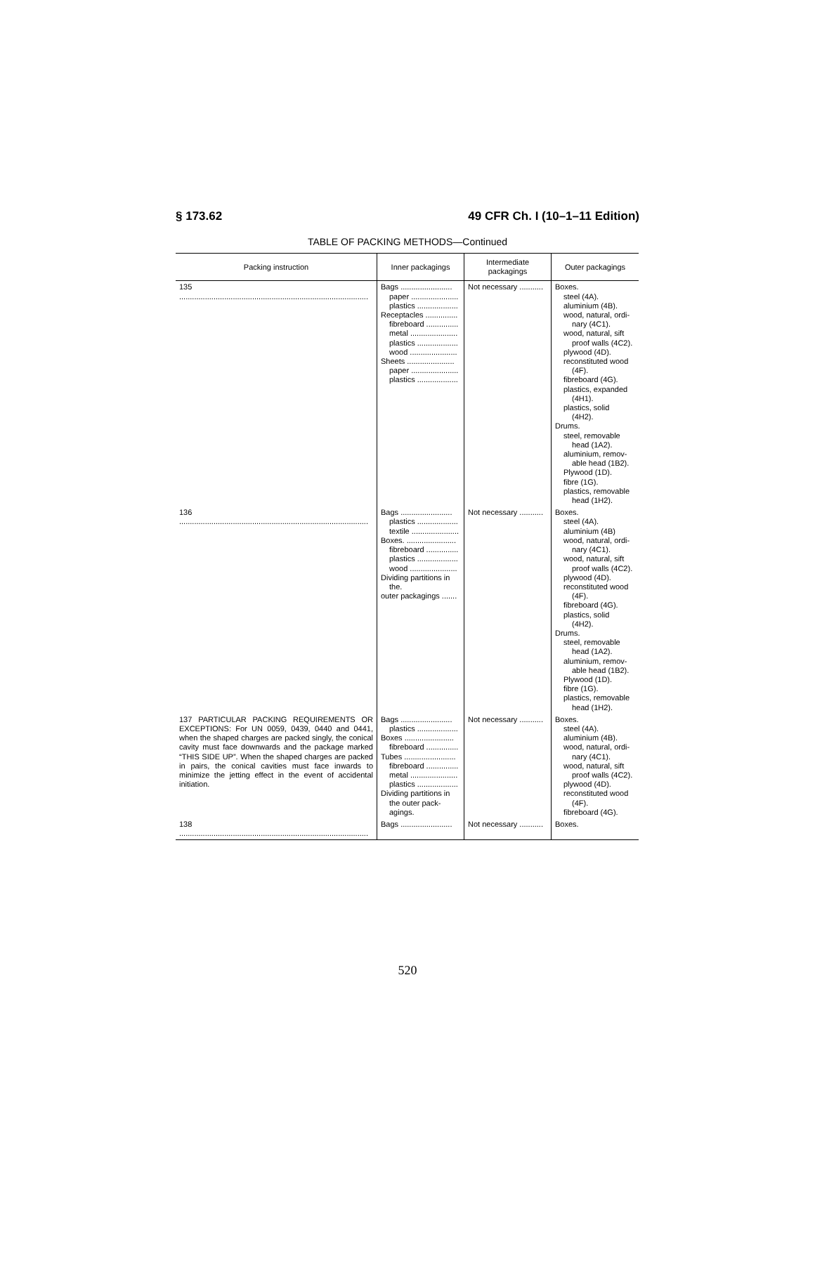§ 173.62 49 CFR Ch. I (10–1–11 Edition)
TABLE OF PACKING METHODS—Continued
| Packing instruction | Inner packagings | Intermediate packagings | Outer packagings |
| --- | --- | --- | --- |
| 135 ........................................................................................ | Bags ........................ paper ...................... plastics ................... Receptacles ............... fibreboard ............... metal ...................... plastics ................... wood ...................... Sheets ...................... paper ...................... plastics ................... | Not necessary ........... | Boxes. steel (4A). aluminium (4B). wood, natural, ordi- nary (4C1). wood, natural, sift proof walls (4C2). plywood (4D). reconstituted wood (4F). fibreboard (4G). plastics, expanded (4H1). plastics, solid (4H2). Drums. steel, removable head (1A2). aluminium, remov- able head (1B2). Plywood (1D). fibre (1G). plastics, removable head (1H2). |
| 136 ........................................................................................ | Bags ........................ plastics ................... textile ...................... Boxes. ....................... fibreboard ............... plastics ................... wood ...................... Dividing partitions in the. outer packagings ....... | Not necessary ........... | Boxes. steel (4A). aluminium (4B) wood, natural, ordi- nary (4C1). wood, natural, sift proof walls (4C2). plywood (4D). reconstituted wood (4F). fibreboard (4G). plastics, solid (4H2). Drums. steel, removable head (1A2). aluminium, remov- able head (1B2). Plywood (1D). fibre (1G). plastics, removable head (1H2). |
| 137 PARTICULAR PACKING REQUIREMENTS OR EXCEPTIONS: For UN 0059, 0439, 0440 and 0441, when the shaped charges are packed singly, the conical cavity must face downwards and the package marked “THIS SIDE UP”. When the shaped charges are packed in pairs, the conical cavities must face inwards to minimize the jetting effect in the event of accidental initiation. | Bags ........................ plastics ................... Boxes ....................... fibreboard ............... Tubes ........................ fibreboard ............... metal ...................... plastics ................... Dividing partitions in the outer pack- agings. | Not necessary ........... | Boxes. steel (4A). aluminium (4B). wood, natural, ordi- nary (4C1). wood, natural, sift proof walls (4C2). plywood (4D). reconstituted wood (4F). fibreboard (4G). |
| 138 ........................................................................................ | Bags ........................ | Not necessary ........... | Boxes. |
520